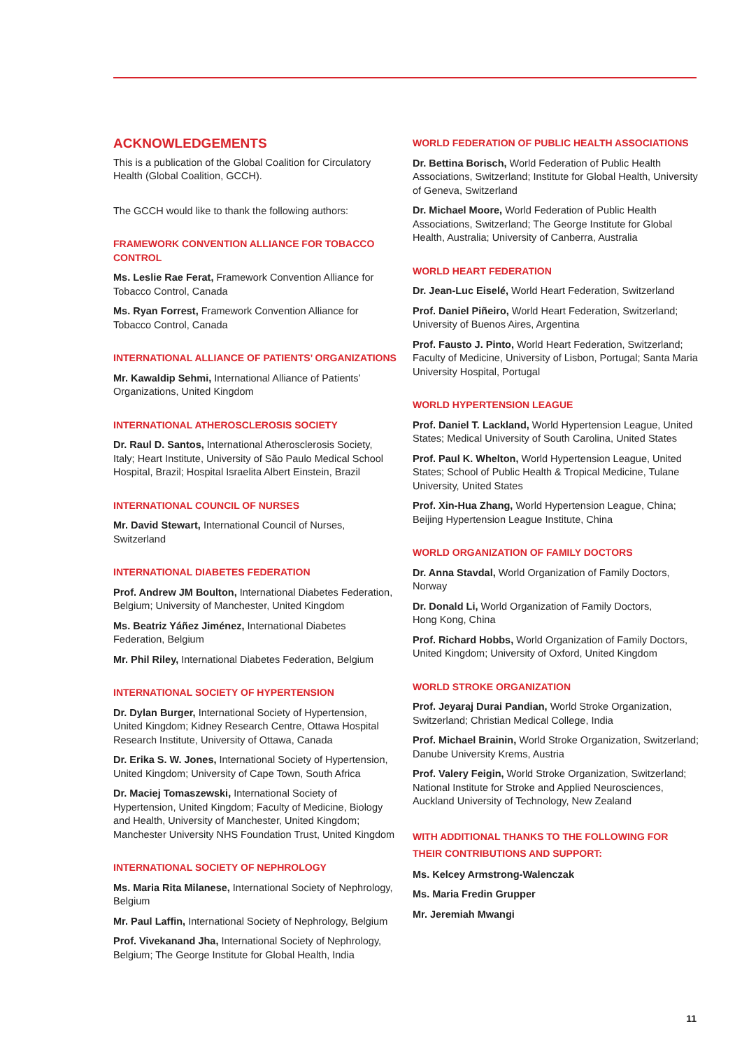ACKNOWLEDGEMENTS
This is a publication of the Global Coalition for Circulatory Health (Global Coalition, GCCH).
The GCCH would like to thank the following authors:
FRAMEWORK CONVENTION ALLIANCE FOR TOBACCO CONTROL
Ms. Leslie Rae Ferat, Framework Convention Alliance for Tobacco Control, Canada
Ms. Ryan Forrest, Framework Convention Alliance for Tobacco Control, Canada
INTERNATIONAL ALLIANCE OF PATIENTS’ ORGANIZATIONS
Mr. Kawaldip Sehmi, International Alliance of Patients’ Organizations, United Kingdom
INTERNATIONAL ATHEROSCLEROSIS SOCIETY
Dr. Raul D. Santos, International Atherosclerosis Society, Italy; Heart Institute, University of São Paulo Medical School Hospital, Brazil; Hospital Israelita Albert Einstein, Brazil
INTERNATIONAL COUNCIL OF NURSES
Mr. David Stewart, International Council of Nurses, Switzerland
INTERNATIONAL DIABETES FEDERATION
Prof. Andrew JM Boulton, International Diabetes Federation, Belgium; University of Manchester, United Kingdom
Ms. Beatriz Yáñez Jiménez, International Diabetes Federation, Belgium
Mr. Phil Riley, International Diabetes Federation, Belgium
INTERNATIONAL SOCIETY OF HYPERTENSION
Dr. Dylan Burger, International Society of Hypertension, United Kingdom; Kidney Research Centre, Ottawa Hospital Research Institute, University of Ottawa, Canada
Dr. Erika S. W. Jones, International Society of Hypertension, United Kingdom; University of Cape Town, South Africa
Dr. Maciej Tomaszewski, International Society of Hypertension, United Kingdom; Faculty of Medicine, Biology and Health, University of Manchester, United Kingdom; Manchester University NHS Foundation Trust, United Kingdom
INTERNATIONAL SOCIETY OF NEPHROLOGY
Ms. Maria Rita Milanese, International Society of Nephrology, Belgium
Mr. Paul Laffin, International Society of Nephrology, Belgium
Prof. Vivekanand Jha, International Society of Nephrology, Belgium; The George Institute for Global Health, India
WORLD FEDERATION OF PUBLIC HEALTH ASSOCIATIONS
Dr. Bettina Borisch, World Federation of Public Health Associations, Switzerland; Institute for Global Health, University of Geneva, Switzerland
Dr. Michael Moore, World Federation of Public Health Associations, Switzerland; The George Institute for Global Health, Australia; University of Canberra, Australia
WORLD HEART FEDERATION
Dr. Jean-Luc Eiselé, World Heart Federation, Switzerland
Prof. Daniel Piñeiro, World Heart Federation, Switzerland; University of Buenos Aires, Argentina
Prof. Fausto J. Pinto, World Heart Federation, Switzerland; Faculty of Medicine, University of Lisbon, Portugal; Santa Maria University Hospital, Portugal
WORLD HYPERTENSION LEAGUE
Prof. Daniel T. Lackland, World Hypertension League, United States; Medical University of South Carolina, United States
Prof. Paul K. Whelton, World Hypertension League, United States; School of Public Health & Tropical Medicine, Tulane University, United States
Prof. Xin-Hua Zhang, World Hypertension League, China; Beijing Hypertension League Institute, China
WORLD ORGANIZATION OF FAMILY DOCTORS
Dr. Anna Stavdal, World Organization of Family Doctors, Norway
Dr. Donald Li, World Organization of Family Doctors,
Hong Kong, China
Prof. Richard Hobbs, World Organization of Family Doctors, United Kingdom; University of Oxford, United Kingdom
WORLD STROKE ORGANIZATION
Prof. Jeyaraj Durai Pandian, World Stroke Organization, Switzerland; Christian Medical College, India
Prof. Michael Brainin, World Stroke Organization, Switzerland; Danube University Krems, Austria
Prof. Valery Feigin, World Stroke Organization, Switzerland; National Institute for Stroke and Applied Neurosciences, Auckland University of Technology, New Zealand
WITH ADDITIONAL THANKS TO THE FOLLOWING FOR THEIR CONTRIBUTIONS AND SUPPORT:
Ms. Kelcey Armstrong-Walenczak
Ms. Maria Fredin Grupper
Mr. Jeremiah Mwangi
11